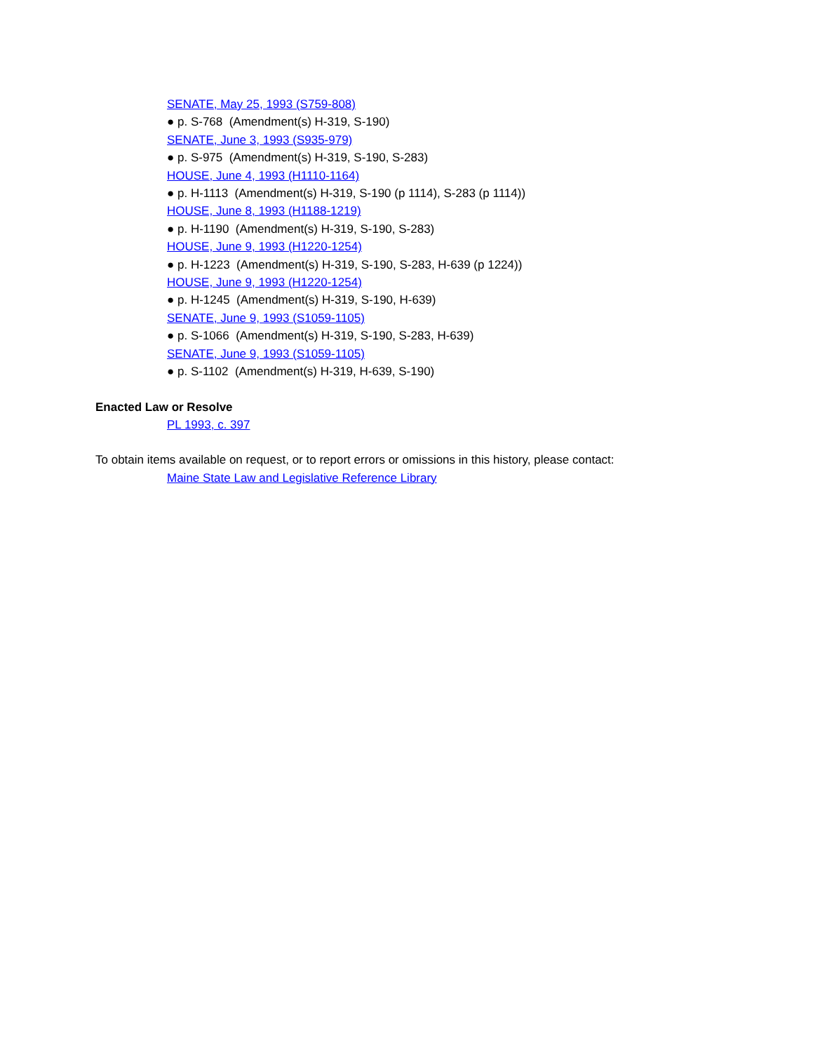SENATE, May 25, 1993 (S759-808)
● p. S-768 (Amendment(s) H-319, S-190)
SENATE, June 3, 1993 (S935-979)
● p. S-975 (Amendment(s) H-319, S-190, S-283)
HOUSE, June 4, 1993 (H1110-1164)
● p. H-1113 (Amendment(s) H-319, S-190 (p 1114), S-283 (p 1114))
HOUSE, June 8, 1993 (H1188-1219)
● p. H-1190 (Amendment(s) H-319, S-190, S-283)
HOUSE, June 9, 1993 (H1220-1254)
● p. H-1223 (Amendment(s) H-319, S-190, S-283, H-639 (p 1224))
HOUSE, June 9, 1993 (H1220-1254)
● p. H-1245 (Amendment(s) H-319, S-190, H-639)
SENATE, June 9, 1993 (S1059-1105)
● p. S-1066 (Amendment(s) H-319, S-190, S-283, H-639)
SENATE, June 9, 1993 (S1059-1105)
● p. S-1102 (Amendment(s) H-319, H-639, S-190)
Enacted Law or Resolve
PL 1993, c. 397
To obtain items available on request, or to report errors or omissions in this history, please contact:
Maine State Law and Legislative Reference Library